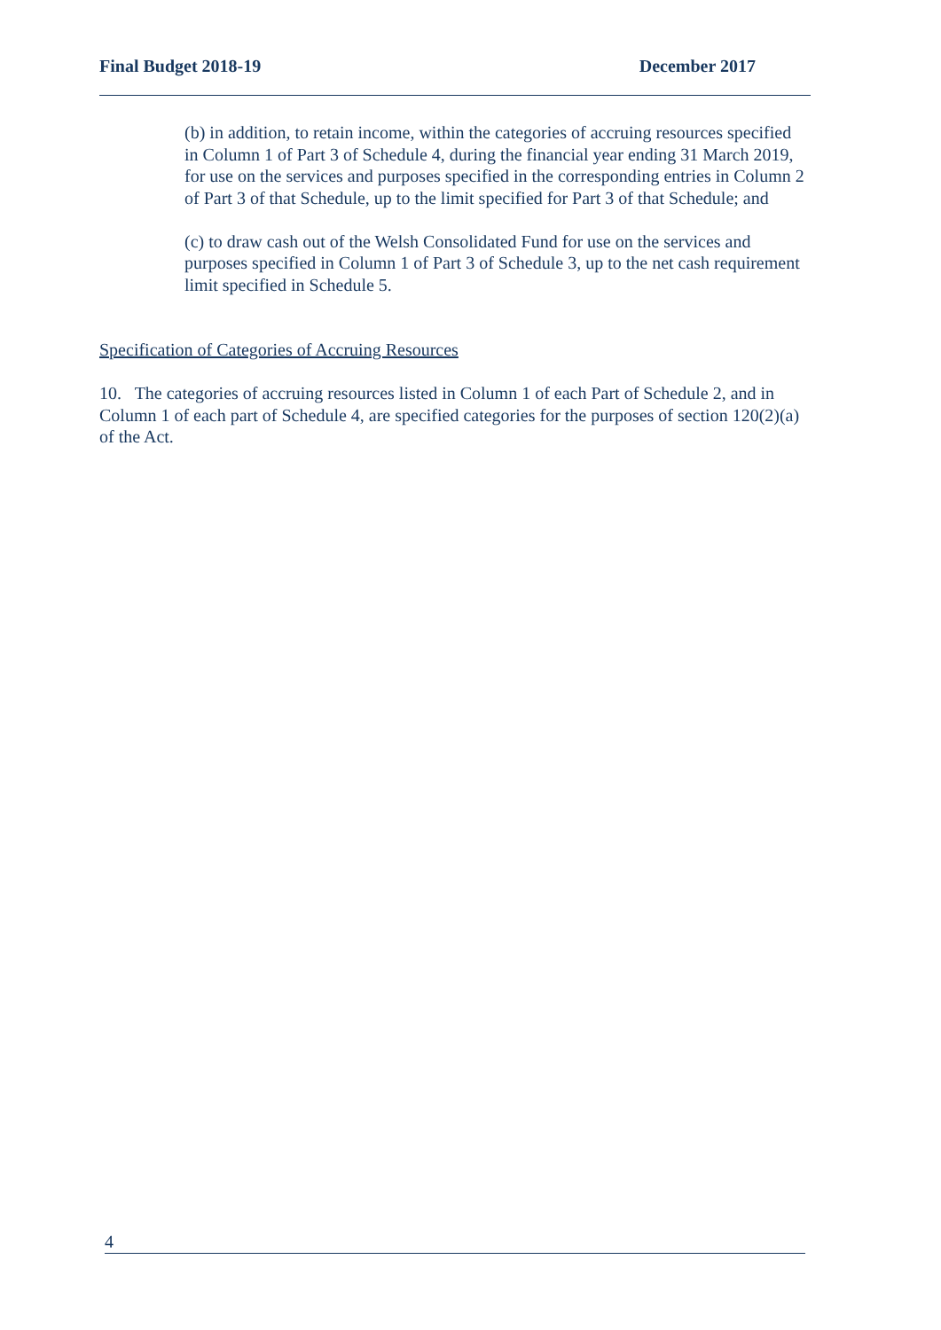Final Budget 2018-19 December 2017
(b) in addition, to retain income, within the categories of accruing resources specified in Column 1 of Part 3 of Schedule 4, during the financial year ending 31 March 2019, for use on the services and purposes specified in the corresponding entries in Column 2 of Part 3 of that Schedule, up to the limit specified for Part 3 of that Schedule; and
(c) to draw cash out of the Welsh Consolidated Fund for use on the services and purposes specified in Column 1 of Part 3 of Schedule 3, up to the net cash requirement limit specified in Schedule 5.
Specification of Categories of Accruing Resources
10. The categories of accruing resources listed in Column 1 of each Part of Schedule 2, and in Column 1 of each part of Schedule 4, are specified categories for the purposes of section 120(2)(a) of the Act.
4